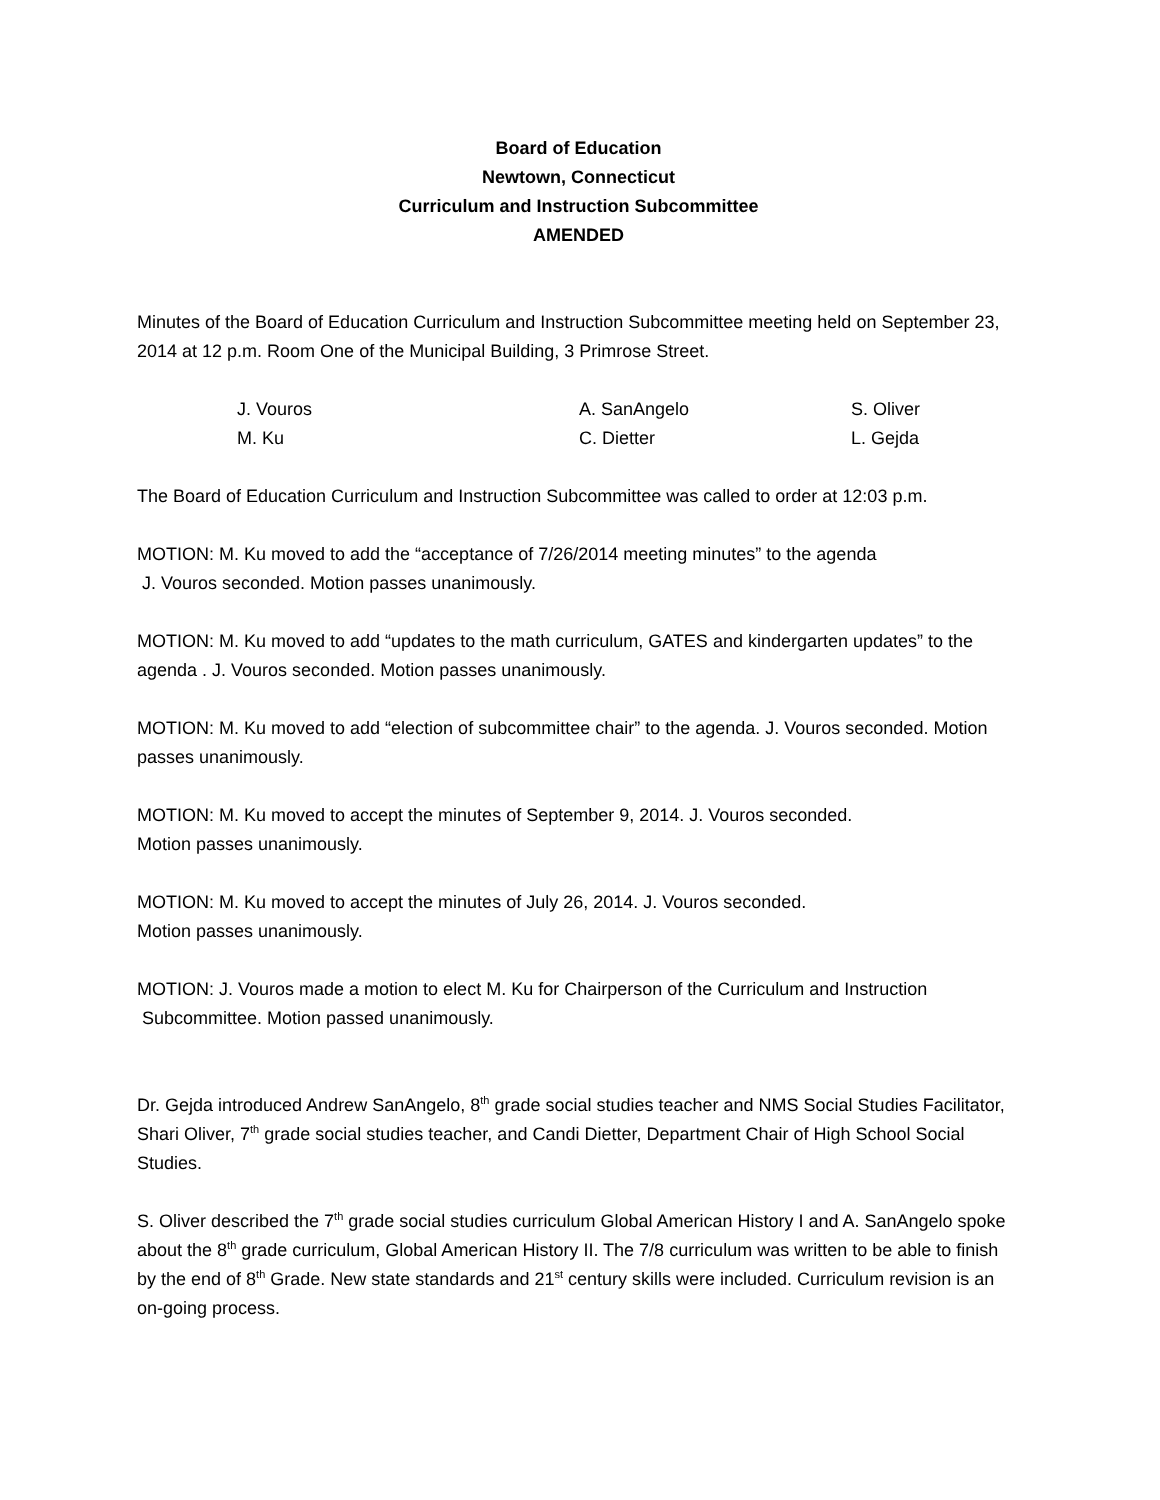Board of Education
Newtown, Connecticut
Curriculum and Instruction Subcommittee
AMENDED
Minutes of the Board of Education Curriculum and Instruction Subcommittee meeting held on September 23, 2014 at 12 p.m. Room One of the Municipal Building, 3 Primrose Street.
| J. Vouros | A. SanAngelo | S. Oliver |
| M. Ku | C. Dietter | L. Gejda |
The Board of Education Curriculum and Instruction Subcommittee was called to order at 12:03 p.m.
MOTION: M. Ku moved to add the “acceptance of 7/26/2014 meeting minutes” to the agenda
J. Vouros seconded. Motion passes unanimously.
MOTION: M. Ku moved to add “updates to the math curriculum, GATES and kindergarten updates” to the agenda . J. Vouros seconded. Motion passes unanimously.
MOTION: M. Ku moved to add “election of subcommittee chair” to the agenda. J. Vouros seconded. Motion passes unanimously.
MOTION: M. Ku moved to accept the minutes of September 9, 2014. J. Vouros seconded.
Motion passes unanimously.
MOTION: M. Ku moved to accept the minutes of July 26, 2014. J. Vouros seconded.
Motion passes unanimously.
MOTION: J. Vouros made a motion to elect M. Ku for Chairperson of the Curriculum and Instruction
Subcommittee. Motion passed unanimously.
Dr. Gejda introduced Andrew SanAngelo, 8<sup>th</sup> grade social studies teacher and NMS Social Studies Facilitator, Shari Oliver, 7<sup>th</sup> grade social studies teacher, and Candi Dietter, Department Chair of High School Social Studies.
S. Oliver described the 7<sup>th</sup> grade social studies curriculum Global American History I and A. SanAngelo spoke about the 8<sup>th</sup> grade curriculum, Global American History II. The 7/8 curriculum was written to be able to finish by the end of 8<sup>th</sup> Grade. New state standards and 21<sup>st</sup> century skills were included. Curriculum revision is an on-going process.